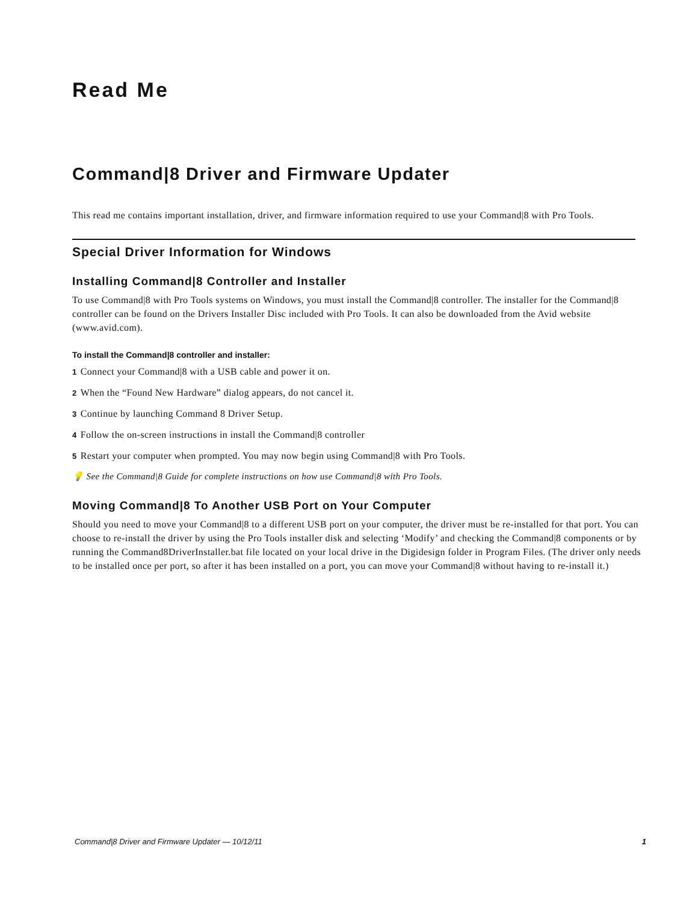Read Me
Command|8 Driver and Firmware Updater
This read me contains important installation, driver, and firmware information required to use your Command|8 with Pro Tools.
Special Driver Information for Windows
Installing Command|8 Controller and Installer
To use Command|8 with Pro Tools systems on Windows, you must install the Command|8 controller. The installer for the Command|8 controller can be found on the Drivers Installer Disc included with Pro Tools. It can also be downloaded from the Avid website (www.avid.com).
To install the Command|8 controller and installer:
1 Connect your Command|8 with a USB cable and power it on.
2 When the “Found New Hardware” dialog appears, do not cancel it.
3 Continue by launching Command 8 Driver Setup.
4 Follow the on-screen instructions in install the Command|8 controller
5 Restart your computer when prompted. You may now begin using Command|8 with Pro Tools.
💡 See the Command|8 Guide for complete instructions on how use Command|8 with Pro Tools.
Moving Command|8 To Another USB Port on Your Computer
Should you need to move your Command|8 to a different USB port on your computer, the driver must be re-installed for that port. You can choose to re-install the driver by using the Pro Tools installer disk and selecting ‘Modify’ and checking the Command|8 components or by running the Command8DriverInstaller.bat file located on your local drive in the Digidesign folder in Program Files. (The driver only needs to be installed once per port, so after it has been installed on a port, you can move your Command|8 without having to re-install it.)
Command|8 Driver and Firmware Updater — 10/12/11 1